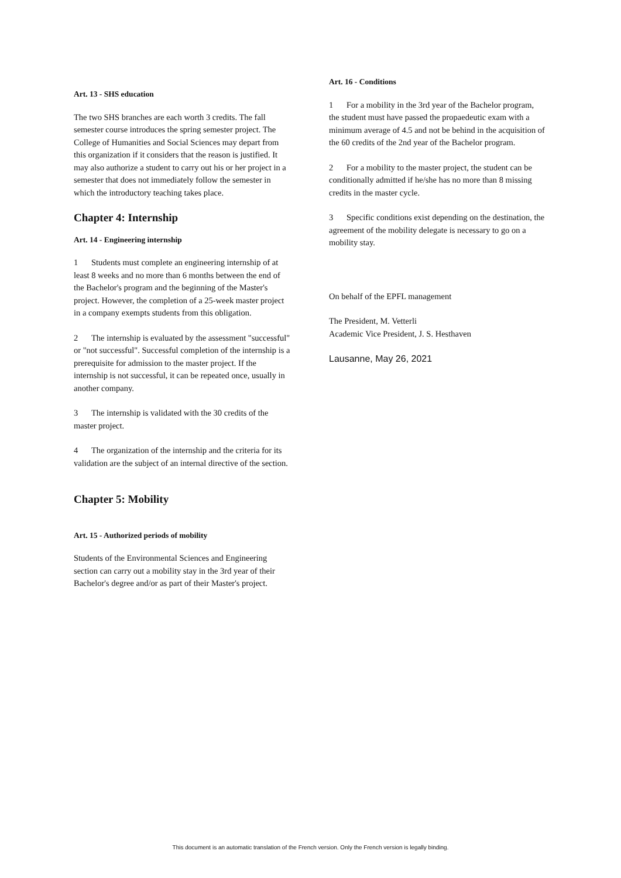Art. 13 - SHS education
The two SHS branches are each worth 3 credits. The fall semester course introduces the spring semester project. The College of Humanities and Social Sciences may depart from this organization if it considers that the reason is justified. It may also authorize a student to carry out his or her project in a semester that does not immediately follow the semester in which the introductory teaching takes place.
Chapter 4: Internship
Art. 14 - Engineering internship
1 Students must complete an engineering internship of at least 8 weeks and no more than 6 months between the end of the Bachelor's program and the beginning of the Master's project. However, the completion of a 25-week master project in a company exempts students from this obligation.
2 The internship is evaluated by the assessment "successful" or "not successful". Successful completion of the internship is a prerequisite for admission to the master project. If the internship is not successful, it can be repeated once, usually in another company.
3 The internship is validated with the 30 credits of the master project.
4 The organization of the internship and the criteria for its validation are the subject of an internal directive of the section.
Chapter 5: Mobility
Art. 15 - Authorized periods of mobility
Students of the Environmental Sciences and Engineering section can carry out a mobility stay in the 3rd year of their Bachelor's degree and/or as part of their Master's project.
Art. 16 - Conditions
1 For a mobility in the 3rd year of the Bachelor program, the student must have passed the propaedeutic exam with a minimum average of 4.5 and not be behind in the acquisition of the 60 credits of the 2nd year of the Bachelor program.
2 For a mobility to the master project, the student can be conditionally admitted if he/she has no more than 8 missing credits in the master cycle.
3 Specific conditions exist depending on the destination, the agreement of the mobility delegate is necessary to go on a mobility stay.
On behalf of the EPFL management
The President, M. Vetterli
Academic Vice President, J. S. Hesthaven
Lausanne, May 26, 2021
This document is an automatic translation of the French version. Only the French version is legally binding.